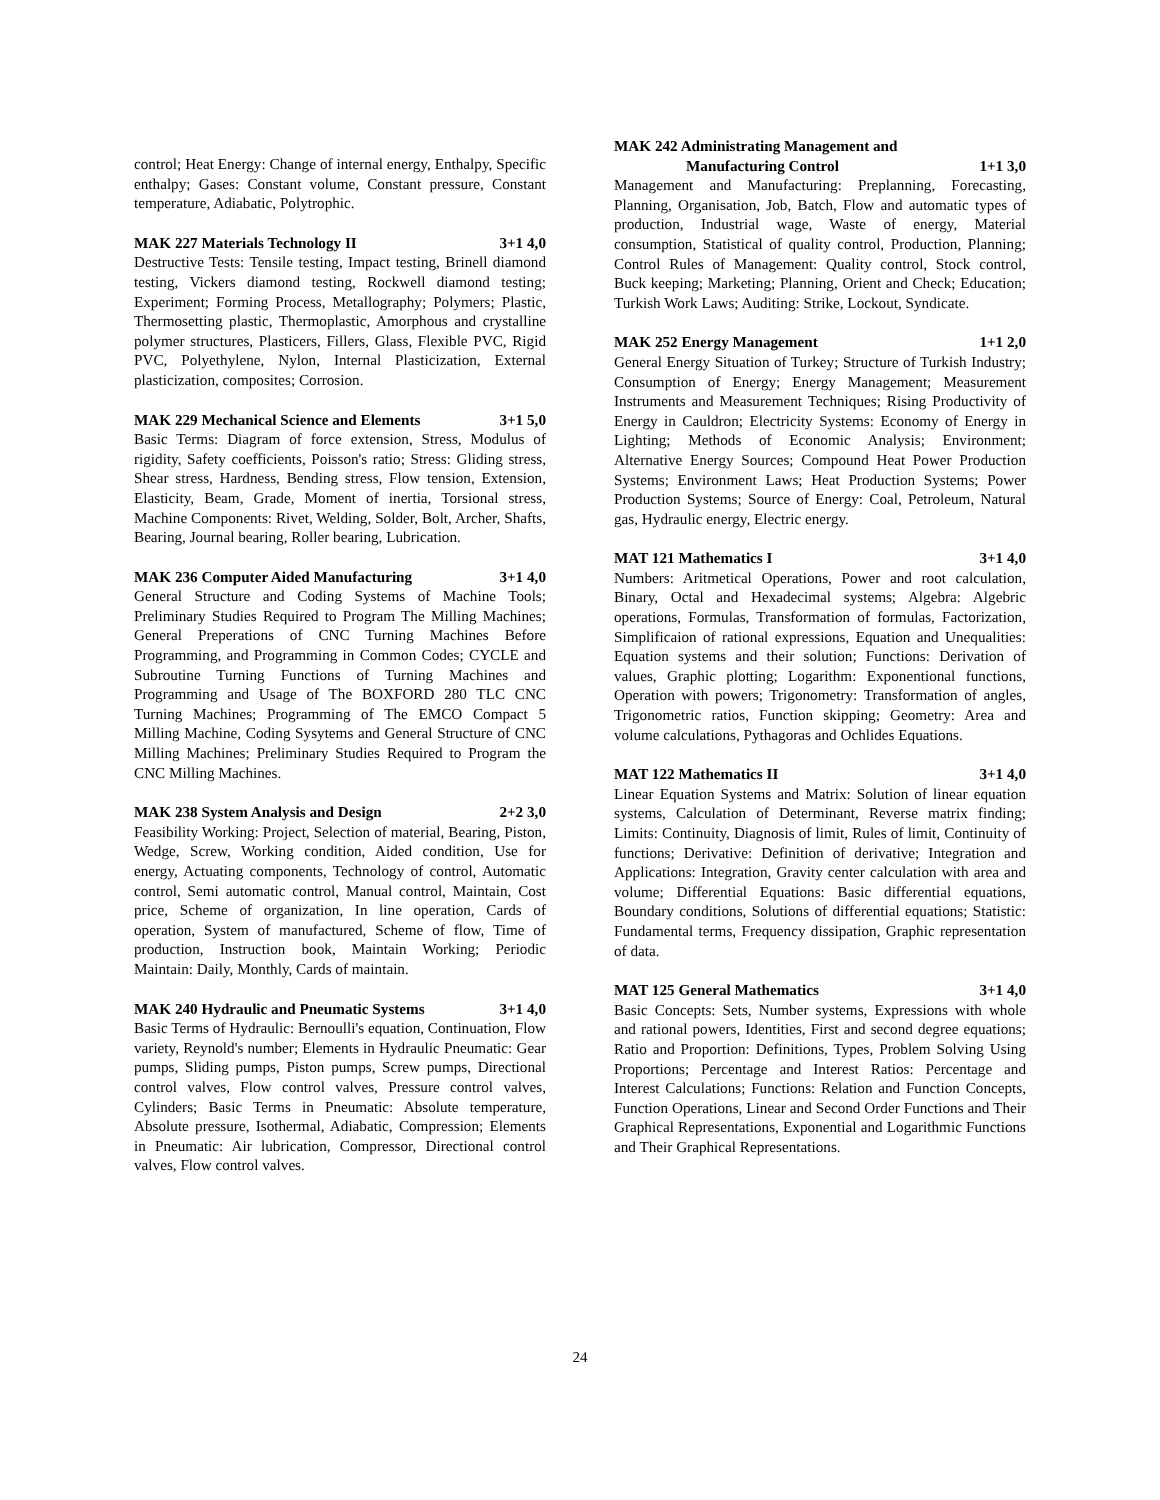control; Heat Energy: Change of internal energy, Enthalpy, Specific enthalpy; Gases: Constant volume, Constant pressure, Constant temperature, Adiabatic, Polytrophic.
MAK 227 Materials Technology II 3+1 4,0
Destructive Tests: Tensile testing, Impact testing, Brinell diamond testing, Vickers diamond testing, Rockwell diamond testing; Experiment; Forming Process, Metallography; Polymers; Plastic, Thermosetting plastic, Thermoplastic, Amorphous and crystalline polymer structures, Plasticers, Fillers, Glass, Flexible PVC, Rigid PVC, Polyethylene, Nylon, Internal Plasticization, External plasticization, composites; Corrosion.
MAK 229 Mechanical Science and Elements 3+1 5,0
Basic Terms: Diagram of force extension, Stress, Modulus of rigidity, Safety coefficients, Poisson's ratio; Stress: Gliding stress, Shear stress, Hardness, Bending stress, Flow tension, Extension, Elasticity, Beam, Grade, Moment of inertia, Torsional stress, Machine Components: Rivet, Welding, Solder, Bolt, Archer, Shafts, Bearing, Journal bearing, Roller bearing, Lubrication.
MAK 236 Computer Aided Manufacturing 3+1 4,0
General Structure and Coding Systems of Machine Tools; Preliminary Studies Required to Program The Milling Machines; General Preperations of CNC Turning Machines Before Programming, and Programming in Common Codes; CYCLE and Subroutine Turning Functions of Turning Machines and Programming and Usage of The BOXFORD 280 TLC CNC Turning Machines; Programming of The EMCO Compact 5 Milling Machine, Coding Sysytems and General Structure of CNC Milling Machines; Preliminary Studies Required to Program the CNC Milling Machines.
MAK 238 System Analysis and Design 2+2 3,0
Feasibility Working: Project, Selection of material, Bearing, Piston, Wedge, Screw, Working condition, Aided condition, Use for energy, Actuating components, Technology of control, Automatic control, Semi automatic control, Manual control, Maintain, Cost price, Scheme of organization, In line operation, Cards of operation, System of manufactured, Scheme of flow, Time of production, Instruction book, Maintain Working; Periodic Maintain: Daily, Monthly, Cards of maintain.
MAK 240 Hydraulic and Pneumatic Systems 3+1 4,0
Basic Terms of Hydraulic: Bernoulli's equation, Continuation, Flow variety, Reynold's number; Elements in Hydraulic Pneumatic: Gear pumps, Sliding pumps, Piston pumps, Screw pumps, Directional control valves, Flow control valves, Pressure control valves, Cylinders; Basic Terms in Pneumatic: Absolute temperature, Absolute pressure, Isothermal, Adiabatic, Compression; Elements in Pneumatic: Air lubrication, Compressor, Directional control valves, Flow control valves.
MAK 242 Administrating Management and
Manufacturing Control 1+1 3,0
Management and Manufacturing: Preplanning, Forecasting, Planning, Organisation, Job, Batch, Flow and automatic types of production, Industrial wage, Waste of energy, Material consumption, Statistical of quality control, Production, Planning; Control Rules of Management: Quality control, Stock control, Buck keeping; Marketing; Planning, Orient and Check; Education; Turkish Work Laws; Auditing: Strike, Lockout, Syndicate.
MAK 252 Energy Management 1+1 2,0
General Energy Situation of Turkey; Structure of Turkish Industry; Consumption of Energy; Energy Management; Measurement Instruments and Measurement Techniques; Rising Productivity of Energy in Cauldron; Electricity Systems: Economy of Energy in Lighting; Methods of Economic Analysis; Environment; Alternative Energy Sources; Compound Heat Power Production Systems; Environment Laws; Heat Production Systems; Power Production Systems; Source of Energy: Coal, Petroleum, Natural gas, Hydraulic energy, Electric energy.
MAT 121 Mathematics I 3+1 4,0
Numbers: Aritmetical Operations, Power and root calculation, Binary, Octal and Hexadecimal systems; Algebra: Algebric operations, Formulas, Transformation of formulas, Factorization, Simplificaion of rational expressions, Equation and Unequalities: Equation systems and their solution; Functions: Derivation of values, Graphic plotting; Logarithm: Exponentional functions, Operation with powers; Trigonometry: Transformation of angles, Trigonometric ratios, Function skipping; Geometry: Area and volume calculations, Pythagoras and Ochlides Equations.
MAT 122 Mathematics II 3+1 4,0
Linear Equation Systems and Matrix: Solution of linear equation systems, Calculation of Determinant, Reverse matrix finding; Limits: Continuity, Diagnosis of limit, Rules of limit, Continuity of functions; Derivative: Definition of derivative; Integration and Applications: Integration, Gravity center calculation with area and volume; Differential Equations: Basic differential equations, Boundary conditions, Solutions of differential equations; Statistic: Fundamental terms, Frequency dissipation, Graphic representation of data.
MAT 125 General Mathematics 3+1 4,0
Basic Concepts: Sets, Number systems, Expressions with whole and rational powers, Identities, First and second degree equations; Ratio and Proportion: Definitions, Types, Problem Solving Using Proportions; Percentage and Interest Ratios: Percentage and Interest Calculations; Functions: Relation and Function Concepts, Function Operations, Linear and Second Order Functions and Their Graphical Representations, Exponential and Logarithmic Functions and Their Graphical Representations.
24